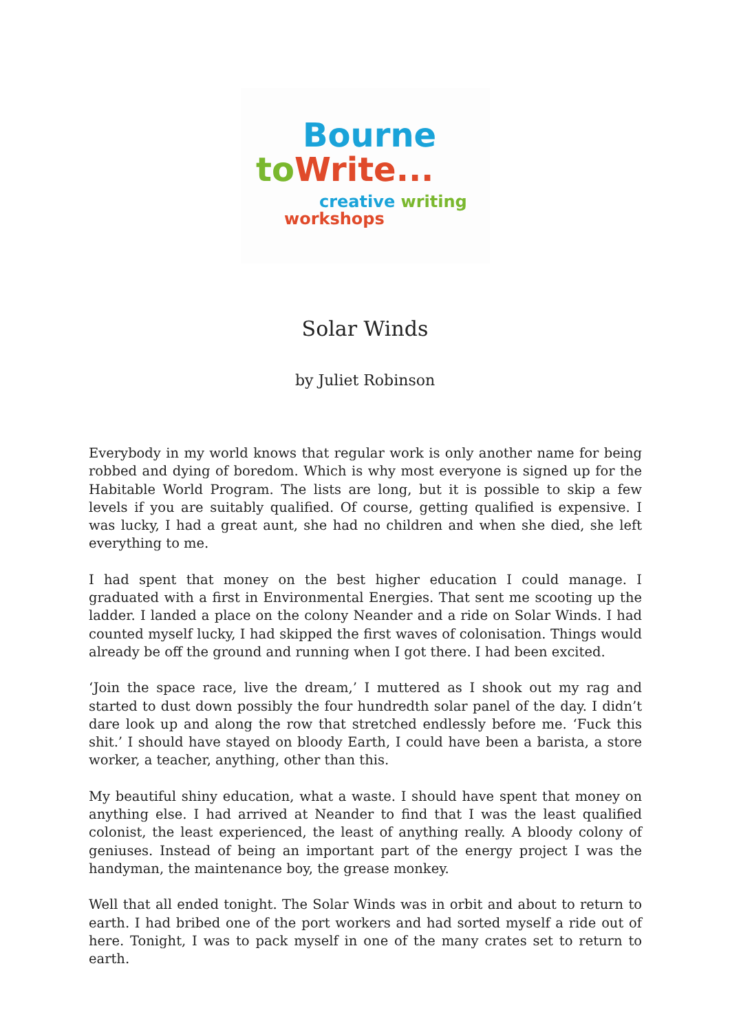Bourne
to Write...
creative writing
workshops
Solar Winds
by Juliet Robinson
Everybody in my world knows that regular work is only another name for being robbed and dying of boredom. Which is why most everyone is signed up for the Habitable World Program. The lists are long, but it is possible to skip a few levels if you are suitably qualified. Of course, getting qualified is expensive. I was lucky, I had a great aunt, she had no children and when she died, she left everything to me.
I had spent that money on the best higher education I could manage. I graduated with a first in Environmental Energies. That sent me scooting up the ladder. I landed a place on the colony Neander and a ride on Solar Winds. I had counted myself lucky, I had skipped the first waves of colonisation. Things would already be off the ground and running when I got there. I had been excited.
‘Join the space race, live the dream,’ I muttered as I shook out my rag and started to dust down possibly the four hundredth solar panel of the day. I didn’t dare look up and along the row that stretched endlessly before me. ‘Fuck this shit.’ I should have stayed on bloody Earth, I could have been a barista, a store worker, a teacher, anything, other than this.
My beautiful shiny education, what a waste. I should have spent that money on anything else. I had arrived at Neander to find that I was the least qualified colonist, the least experienced, the least of anything really. A bloody colony of geniuses. Instead of being an important part of the energy project I was the handyman, the maintenance boy, the grease monkey.
Well that all ended tonight. The Solar Winds was in orbit and about to return to earth. I had bribed one of the port workers and had sorted myself a ride out of here. Tonight, I was to pack myself in one of the many crates set to return to earth.